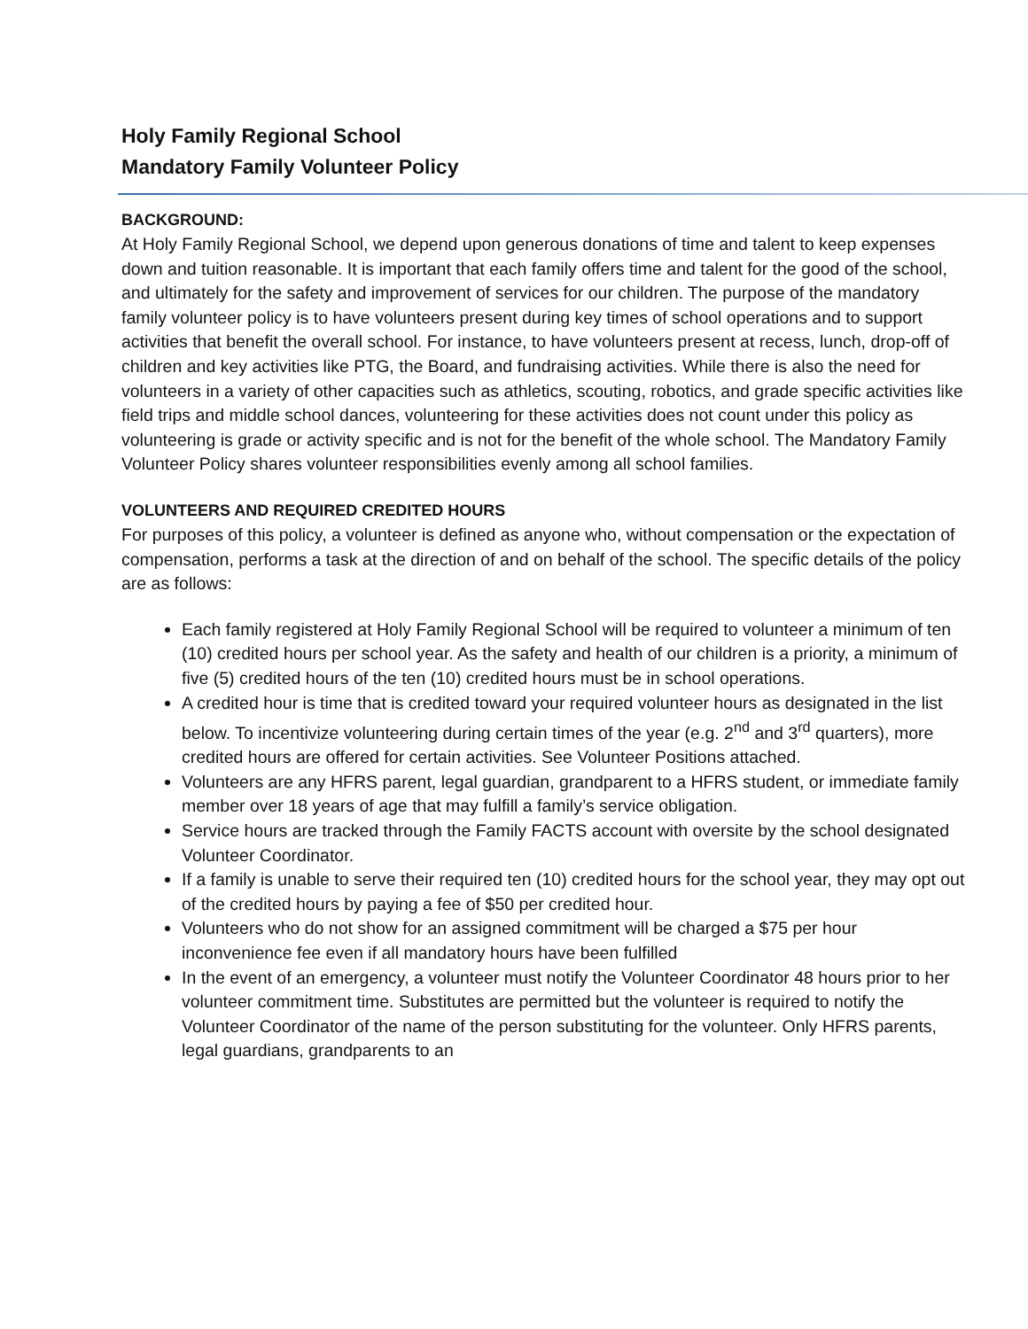Holy Family Regional School
Mandatory Family Volunteer Policy
BACKGROUND:
At Holy Family Regional School, we depend upon generous donations of time and talent to keep expenses down and tuition reasonable. It is important that each family offers time and talent for the good of the school, and ultimately for the safety and improvement of services for our children. The purpose of the mandatory family volunteer policy is to have volunteers present during key times of school operations and to support activities that benefit the overall school. For instance, to have volunteers present at recess, lunch, drop-off of children and key activities like PTG, the Board, and fundraising activities. While there is also the need for volunteers in a variety of other capacities such as athletics, scouting, robotics, and grade specific activities like field trips and middle school dances, volunteering for these activities does not count under this policy as volunteering is grade or activity specific and is not for the benefit of the whole school. The Mandatory Family Volunteer Policy shares volunteer responsibilities evenly among all school families.
VOLUNTEERS AND REQUIRED CREDITED HOURS
For purposes of this policy, a volunteer is defined as anyone who, without compensation or the expectation of compensation, performs a task at the direction of and on behalf of the school. The specific details of the policy are as follows:
Each family registered at Holy Family Regional School will be required to volunteer a minimum of ten (10) credited hours per school year. As the safety and health of our children is a priority, a minimum of five (5) credited hours of the ten (10) credited hours must be in school operations.
A credited hour is time that is credited toward your required volunteer hours as designated in the list below. To incentivize volunteering during certain times of the year (e.g. 2<sup>nd</sup> and 3<sup>rd</sup> quarters), more credited hours are offered for certain activities. See Volunteer Positions attached.
Volunteers are any HFRS parent, legal guardian, grandparent to a HFRS student, or immediate family member over 18 years of age that may fulfill a family’s service obligation.
Service hours are tracked through the Family FACTS account with oversite by the school designated Volunteer Coordinator.
If a family is unable to serve their required ten (10) credited hours for the school year, they may opt out of the credited hours by paying a fee of $50 per credited hour.
Volunteers who do not show for an assigned commitment will be charged a $75 per hour inconvenience fee even if all mandatory hours have been fulfilled
In the event of an emergency, a volunteer must notify the Volunteer Coordinator 48 hours prior to her volunteer commitment time. Substitutes are permitted but the volunteer is required to notify the Volunteer Coordinator of the name of the person substituting for the volunteer. Only HFRS parents, legal guardians, grandparents to an